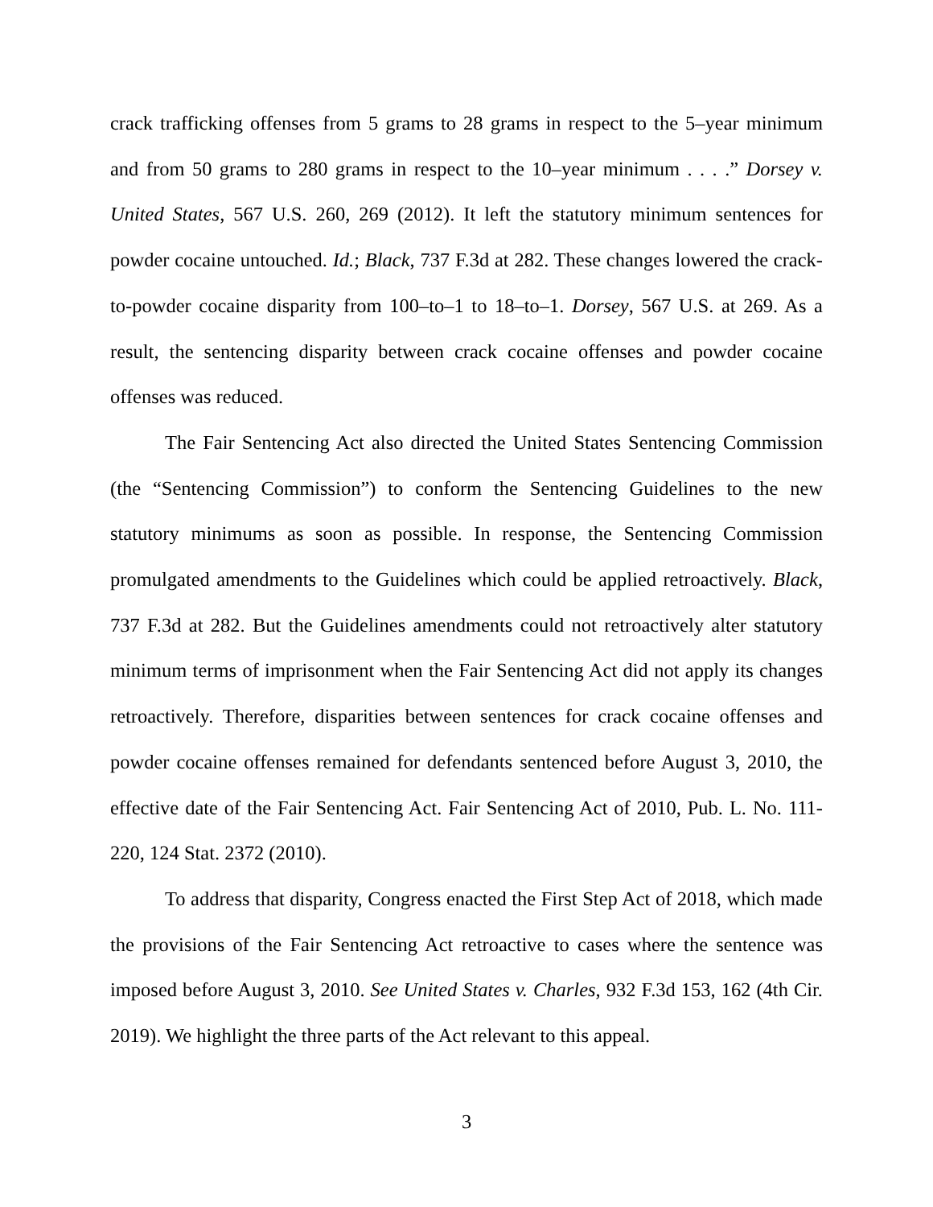crack trafficking offenses from 5 grams to 28 grams in respect to the 5–year minimum and from 50 grams to 280 grams in respect to the 10–year minimum . . . .” Dorsey v. United States, 567 U.S. 260, 269 (2012). It left the statutory minimum sentences for powder cocaine untouched. Id.; Black, 737 F.3d at 282. These changes lowered the crack-to-powder cocaine disparity from 100–to–1 to 18–to–1. Dorsey, 567 U.S. at 269. As a result, the sentencing disparity between crack cocaine offenses and powder cocaine offenses was reduced.
The Fair Sentencing Act also directed the United States Sentencing Commission (the “Sentencing Commission”) to conform the Sentencing Guidelines to the new statutory minimums as soon as possible. In response, the Sentencing Commission promulgated amendments to the Guidelines which could be applied retroactively. Black, 737 F.3d at 282. But the Guidelines amendments could not retroactively alter statutory minimum terms of imprisonment when the Fair Sentencing Act did not apply its changes retroactively. Therefore, disparities between sentences for crack cocaine offenses and powder cocaine offenses remained for defendants sentenced before August 3, 2010, the effective date of the Fair Sentencing Act. Fair Sentencing Act of 2010, Pub. L. No. 111-220, 124 Stat. 2372 (2010).
To address that disparity, Congress enacted the First Step Act of 2018, which made the provisions of the Fair Sentencing Act retroactive to cases where the sentence was imposed before August 3, 2010. See United States v. Charles, 932 F.3d 153, 162 (4th Cir. 2019). We highlight the three parts of the Act relevant to this appeal.
3